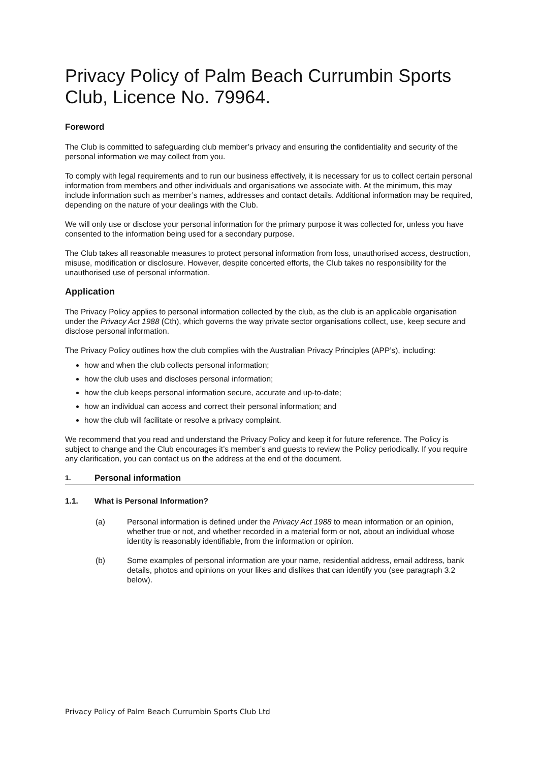Privacy Policy of Palm Beach Currumbin Sports Club, Licence No. 79964.
Foreword
The Club is committed to safeguarding club member’s privacy and ensuring the confidentiality and security of the personal information we may collect from you.
To comply with legal requirements and to run our business effectively, it is necessary for us to collect certain personal information from members and other individuals and organisations we associate with. At the minimum, this may include information such as member’s names, addresses and contact details. Additional information may be required, depending on the nature of your dealings with the Club.
We will only use or disclose your personal information for the primary purpose it was collected for, unless you have consented to the information being used for a secondary purpose.
The Club takes all reasonable measures to protect personal information from loss, unauthorised access, destruction, misuse, modification or disclosure. However, despite concerted efforts, the Club takes no responsibility for the unauthorised use of personal information.
Application
The Privacy Policy applies to personal information collected by the club, as the club is an applicable organisation under the Privacy Act 1988 (Cth), which governs the way private sector organisations collect, use, keep secure and disclose personal information.
The Privacy Policy outlines how the club complies with the Australian Privacy Principles (APP’s), including:
how and when the club collects personal information;
how the club uses and discloses personal information;
how the club keeps personal information secure, accurate and up-to-date;
how an individual can access and correct their personal information; and
how the club will facilitate or resolve a privacy complaint.
We recommend that you read and understand the Privacy Policy and keep it for future reference. The Policy is subject to change and the Club encourages it’s member’s and guests to review the Policy periodically. If you require any clarification, you can contact us on the address at the end of the document.
1. Personal information
1.1. What is Personal Information?
(a) Personal information is defined under the Privacy Act 1988 to mean information or an opinion, whether true or not, and whether recorded in a material form or not, about an individual whose identity is reasonably identifiable, from the information or opinion.
(b) Some examples of personal information are your name, residential address, email address, bank details, photos and opinions on your likes and dislikes that can identify you (see paragraph 3.2 below).
Privacy Policy of Palm Beach Currumbin Sports Club Ltd